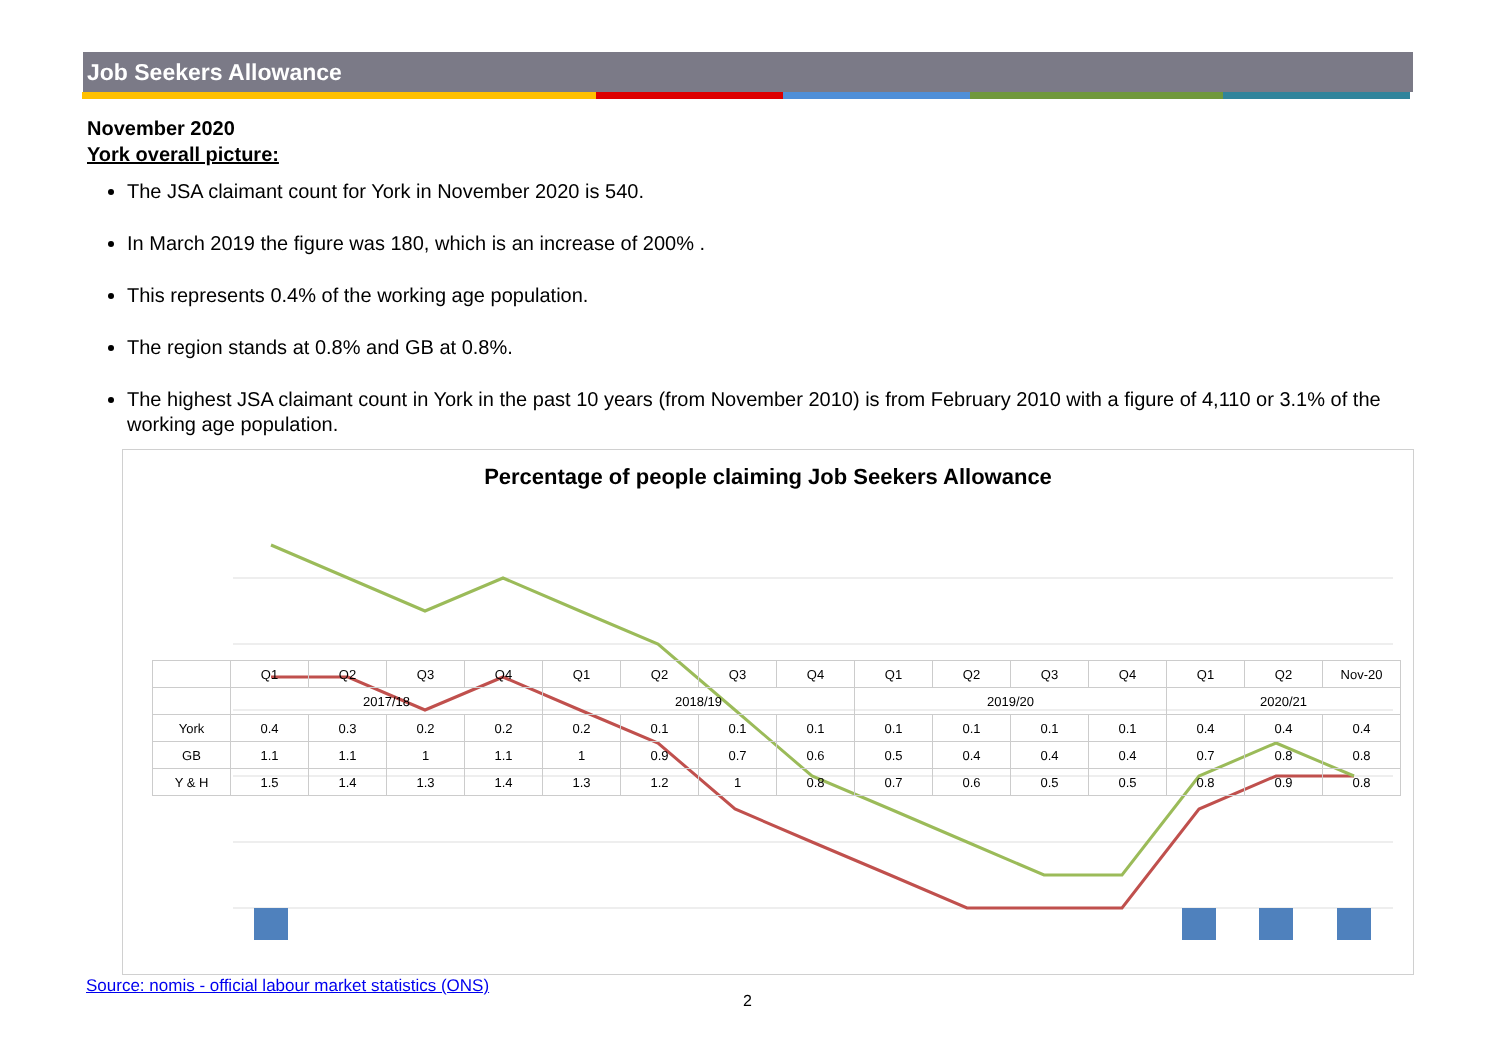Job Seekers Allowance
November 2020
York overall picture:
The JSA claimant count for York in November 2020 is 540.
In March 2019 the figure was 180, which is an increase of 200% .
This represents 0.4% of the working age population.
The region stands at 0.8% and GB at 0.8%.
The highest JSA claimant count in York in the past 10 years (from November 2010) is from February 2010 with a figure of 4,110 or 3.1% of the working age population.
Percentage of people claiming Job Seekers Allowance
| | Q1 | Q2 | Q3 | Q4 | Q1 | Q2 | Q3 | Q4 | Q1 | Q2 | Q3 | Q4 | Q1 | Q2 | Nov-20 |
| --- | --- | --- | --- | --- | --- | --- | --- | --- | --- | --- | --- | --- | --- | --- | --- |
| | 2017/18 | | | | 2018/19 | | | | 2019/20 | | | | 2020/21 | | |
| York | 0.4 | 0.3 | 0.2 | 0.2 | 0.2 | 0.1 | 0.1 | 0.1 | 0.1 | 0.1 | 0.1 | 0.1 | 0.4 | 0.4 | 0.4 |
| GB | 1.1 | 1.1 | 1 | 1.1 | 1 | 0.9 | 0.7 | 0.6 | 0.5 | 0.4 | 0.4 | 0.4 | 0.7 | 0.8 | 0.8 |
| Y & H | 1.5 | 1.4 | 1.3 | 1.4 | 1.3 | 1.2 | 1 | 0.8 | 0.7 | 0.6 | 0.5 | 0.5 | 0.8 | 0.9 | 0.8 |
Source: nomis - official labour market statistics (ONS)
2